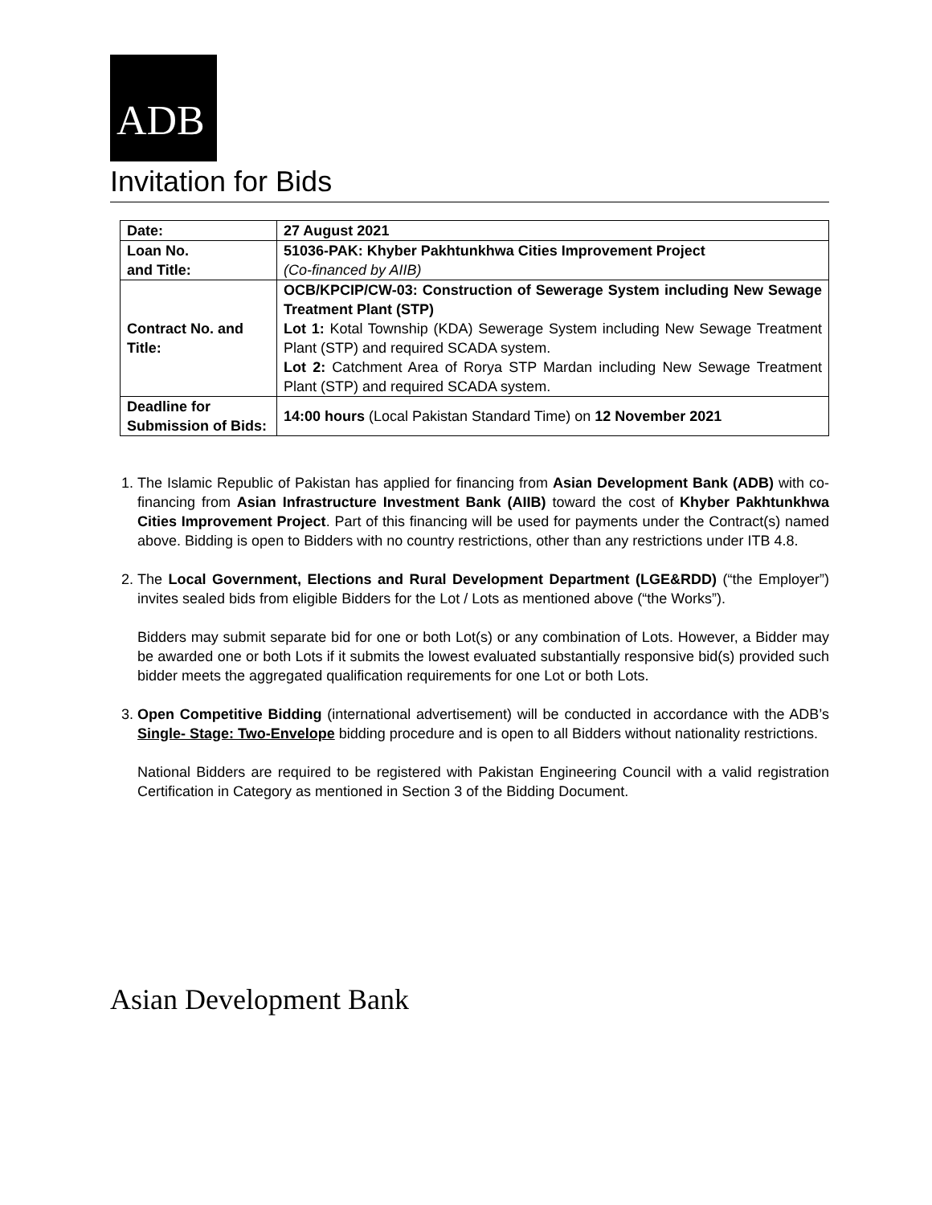ADB
Invitation for Bids
| Date: | 27 August 2021 |
| Loan No. and Title: | 51036-PAK: Khyber Pakhtunkhwa Cities Improvement Project (Co-financed by AIIB) |
| Contract No. and Title: | OCB/KPCIP/CW-03: Construction of Sewerage System including New Sewage Treatment Plant (STP) Lot 1: Kotal Township (KDA) Sewerage System including New Sewage Treatment Plant (STP) and required SCADA system. Lot 2: Catchment Area of Rorya STP Mardan including New Sewage Treatment Plant (STP) and required SCADA system. |
| Deadline for Submission of Bids: | 14:00 hours (Local Pakistan Standard Time) on 12 November 2021 |
1. The Islamic Republic of Pakistan has applied for financing from Asian Development Bank (ADB) with co-financing from Asian Infrastructure Investment Bank (AIIB) toward the cost of Khyber Pakhtunkhwa Cities Improvement Project. Part of this financing will be used for payments under the Contract(s) named above. Bidding is open to Bidders with no country restrictions, other than any restrictions under ITB 4.8.
2. The Local Government, Elections and Rural Development Department (LGE&RDD) (“the Employer”) invites sealed bids from eligible Bidders for the Lot / Lots as mentioned above (“the Works”).
Bidders may submit separate bid for one or both Lot(s) or any combination of Lots. However, a Bidder may be awarded one or both Lots if it submits the lowest evaluated substantially responsive bid(s) provided such bidder meets the aggregated qualification requirements for one Lot or both Lots.
3. Open Competitive Bidding (international advertisement) will be conducted in accordance with the ADB’s Single- Stage: Two-Envelope bidding procedure and is open to all Bidders without nationality restrictions.
National Bidders are required to be registered with Pakistan Engineering Council with a valid registration Certification in Category as mentioned in Section 3 of the Bidding Document.
Asian Development Bank